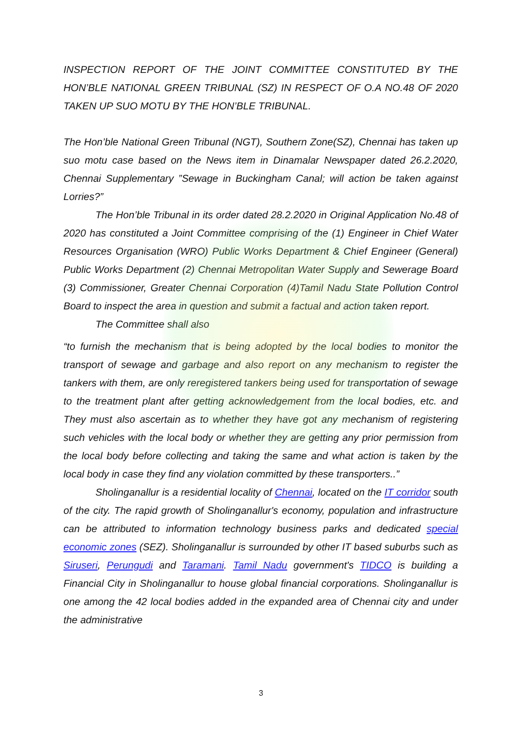INSPECTION REPORT OF THE JOINT COMMITTEE CONSTITUTED BY THE HON’BLE NATIONAL GREEN TRIBUNAL (SZ) IN RESPECT OF O.A NO.48 OF 2020 TAKEN UP SUO MOTU BY THE HON’BLE TRIBUNAL.
The Hon’ble National Green Tribunal (NGT), Southern Zone(SZ), Chennai has taken up suo motu case based on the News item in Dinamalar Newspaper dated 26.2.2020, Chennai Supplementary ”Sewage in Buckingham Canal; will action be taken against Lorries?”
The Hon’ble Tribunal in its order dated 28.2.2020 in Original Application No.48 of 2020 has constituted a Joint Committee comprising of the (1) Engineer in Chief Water Resources Organisation (WRO) Public Works Department & Chief Engineer (General) Public Works Department (2) Chennai Metropolitan Water Supply and Sewerage Board (3) Commissioner, Greater Chennai Corporation (4)Tamil Nadu State Pollution Control Board to inspect the area in question and submit a factual and action taken report.
The Committee shall also
“to furnish the mechanism that is being adopted by the local bodies to monitor the transport of sewage and garbage and also report on any mechanism to register the tankers with them, are only reregistered tankers being used for transportation of sewage to the treatment plant after getting acknowledgement from the local bodies, etc. and They must also ascertain as to whether they have got any mechanism of registering such vehicles with the local body or whether they are getting any prior permission from the local body before collecting and taking the same and what action is taken by the local body in case they find any violation committed by these transporters..”
Sholinganallur is a residential locality of Chennai, located on the IT corridor south of the city. The rapid growth of Sholinganallur's economy, population and infrastructure can be attributed to information technology business parks and dedicated special economic zones (SEZ). Sholinganallur is surrounded by other IT based suburbs such as Siruseri, Perungudi and Taramani. Tamil Nadu government's TIDCO is building a Financial City in Sholinganallur to house global financial corporations. Sholinganallur is one among the 42 local bodies added in the expanded area of Chennai city and under the administrative
3